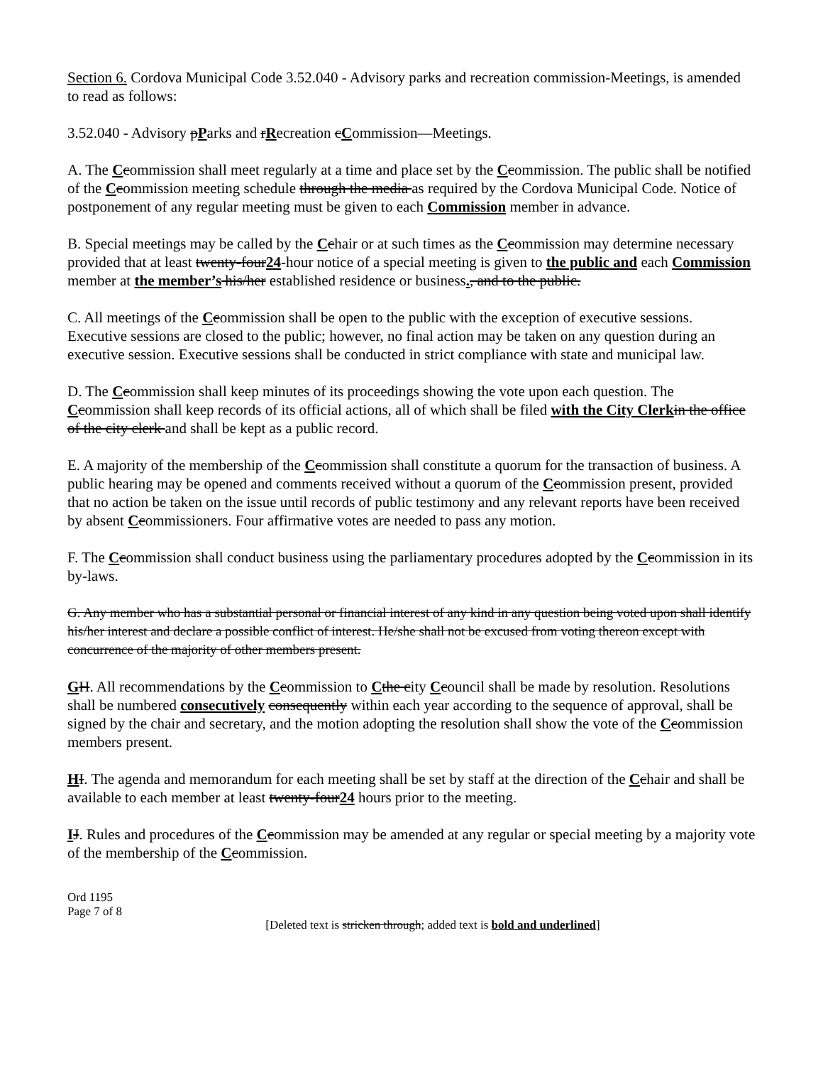Section 6. Cordova Municipal Code 3.52.040 - Advisory parks and recreation commission-Meetings, is amended to read as follows:
3.52.040 - Advisory pParks and rRecreation cCommission—Meetings.
A. The Ccommission shall meet regularly at a time and place set by the Ccommission. The public shall be notified of the Ccommission meeting schedule through the media as required by the Cordova Municipal Code. Notice of postponement of any regular meeting must be given to each Commission member in advance.
B. Special meetings may be called by the Cchair or at such times as the Ccommission may determine necessary provided that at least twenty-four24-hour notice of a special meeting is given to the public and each Commission member at the member’s his/her established residence or business., and to the public.
C. All meetings of the Ccommission shall be open to the public with the exception of executive sessions. Executive sessions are closed to the public; however, no final action may be taken on any question during an executive session. Executive sessions shall be conducted in strict compliance with state and municipal law.
D. The Ccommission shall keep minutes of its proceedings showing the vote upon each question. The Ccommission shall keep records of its official actions, all of which shall be filed with the City Clerk in the office of the city clerk and shall be kept as a public record.
E. A majority of the membership of the Ccommission shall constitute a quorum for the transaction of business. A public hearing may be opened and comments received without a quorum of the Ccommission present, provided that no action be taken on the issue until records of public testimony and any relevant reports have been received by absent Ccommissioners. Four affirmative votes are needed to pass any motion.
F. The Ccommission shall conduct business using the parliamentary procedures adopted by the Ccommission in its by-laws.
G. Any member who has a substantial personal or financial interest of any kind in any question being voted upon shall identify his/her interest and declare a possible conflict of interest. He/she shall not be excused from voting thereon except with concurrence of the majority of other members present.
GH. All recommendations by the Ccommission to Cthe city Ccouncil shall be made by resolution. Resolutions shall be numbered consecutively consequently within each year according to the sequence of approval, shall be signed by the chair and secretary, and the motion adopting the resolution shall show the vote of the Ccommission members present.
HI. The agenda and memorandum for each meeting shall be set by staff at the direction of the Cchair and shall be available to each member at least twenty-four24 hours prior to the meeting.
IJ. Rules and procedures of the Ccommission may be amended at any regular or special meeting by a majority vote of the membership of the Ccommission.
Ord 1195
Page 7 of 8
[Deleted text is stricken through; added text is bold and underlined]